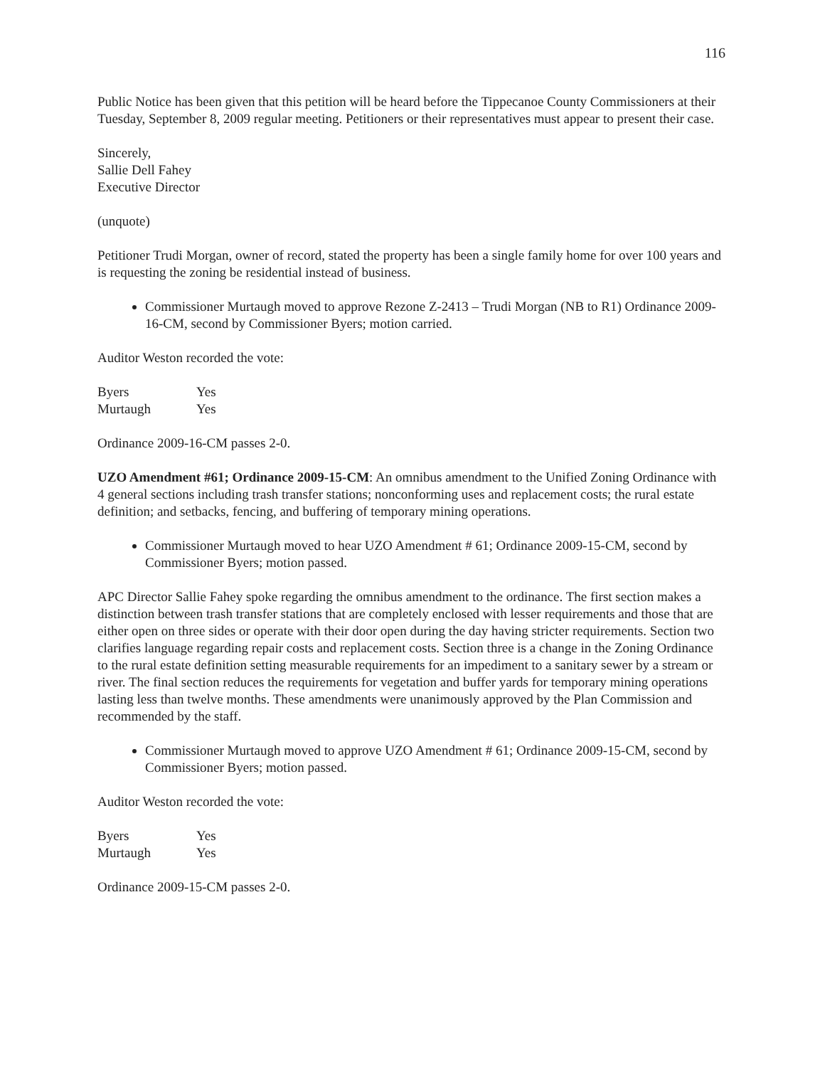116
Public Notice has been given that this petition will be heard before the Tippecanoe County Commissioners at their Tuesday, September 8, 2009 regular meeting. Petitioners or their representatives must appear to present their case.
Sincerely,
Sallie Dell Fahey
Executive Director
(unquote)
Petitioner Trudi Morgan, owner of record, stated the property has been a single family home for over 100 years and is requesting the zoning be residential instead of business.
Commissioner Murtaugh moved to approve Rezone Z-2413 – Trudi Morgan (NB to R1) Ordinance 2009-16-CM, second by Commissioner Byers; motion carried.
Auditor Weston recorded the vote:
| Byers | Yes |
| Murtaugh | Yes |
Ordinance 2009-16-CM passes 2-0.
UZO Amendment #61; Ordinance 2009-15-CM: An omnibus amendment to the Unified Zoning Ordinance with 4 general sections including trash transfer stations; nonconforming uses and replacement costs; the rural estate definition; and setbacks, fencing, and buffering of temporary mining operations.
Commissioner Murtaugh moved to hear UZO Amendment # 61; Ordinance 2009-15-CM, second by Commissioner Byers; motion passed.
APC Director Sallie Fahey spoke regarding the omnibus amendment to the ordinance. The first section makes a distinction between trash transfer stations that are completely enclosed with lesser requirements and those that are either open on three sides or operate with their door open during the day having stricter requirements. Section two clarifies language regarding repair costs and replacement costs. Section three is a change in the Zoning Ordinance to the rural estate definition setting measurable requirements for an impediment to a sanitary sewer by a stream or river. The final section reduces the requirements for vegetation and buffer yards for temporary mining operations lasting less than twelve months. These amendments were unanimously approved by the Plan Commission and recommended by the staff.
Commissioner Murtaugh moved to approve UZO Amendment # 61; Ordinance 2009-15-CM, second by Commissioner Byers; motion passed.
Auditor Weston recorded the vote:
| Byers | Yes |
| Murtaugh | Yes |
Ordinance 2009-15-CM passes 2-0.